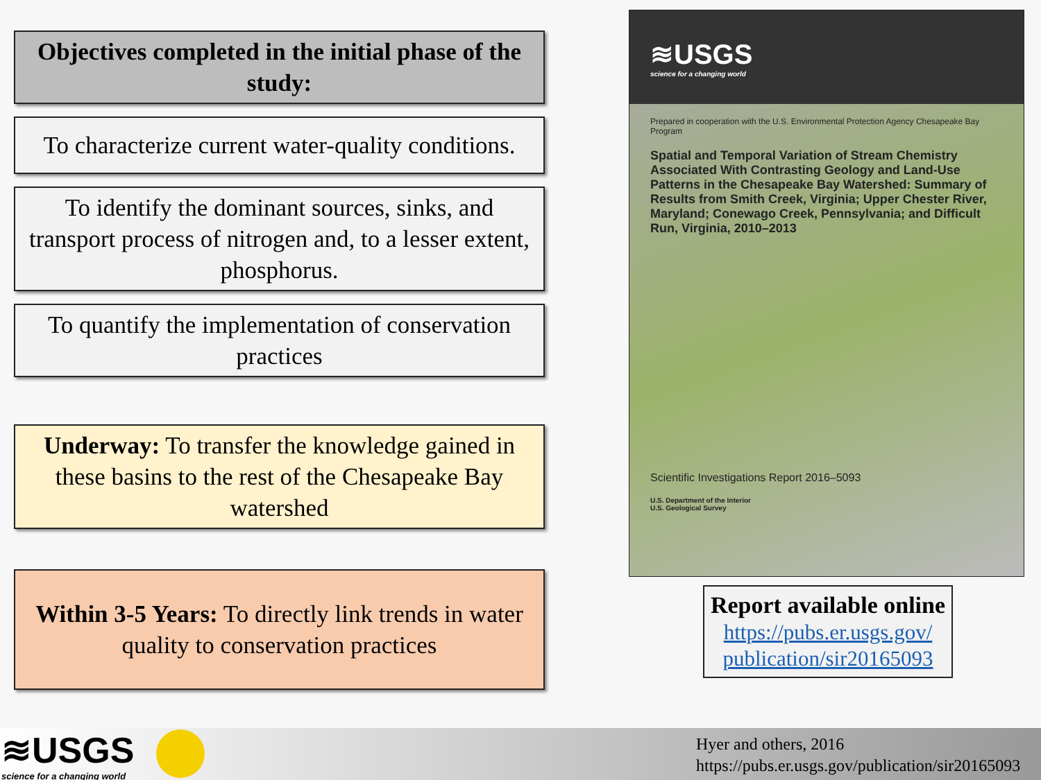Objectives completed in the initial phase of the study:
To characterize current water-quality conditions.
To identify the dominant sources, sinks, and transport process of nitrogen and, to a lesser extent, phosphorus.
To quantify the implementation of conservation practices
Underway: To transfer the knowledge gained in these basins to the rest of the Chesapeake Bay watershed
Within 3-5 Years: To directly link trends in water quality to conservation practices
≋USGS
science for a changing world
Prepared in cooperation with the U.S. Environmental Protection Agency Chesapeake Bay Program
Spatial and Temporal Variation of Stream Chemistry Associated With Contrasting Geology and Land-Use Patterns in the Chesapeake Bay Watershed: Summary of Results from Smith Creek, Virginia; Upper Chester River, Maryland; Conewago Creek, Pennsylvania; and Difficult Run, Virginia, 2010–2013
Scientific Investigations Report 2016–5093
U.S. Department of the Interior
U.S. Geological Survey
Report available online
https://pubs.er.usgs.gov/ publication/sir20165093
≋USGS
science for a changing world
Hyer and others, 2016
https://pubs.er.usgs.gov/publication/sir20165093